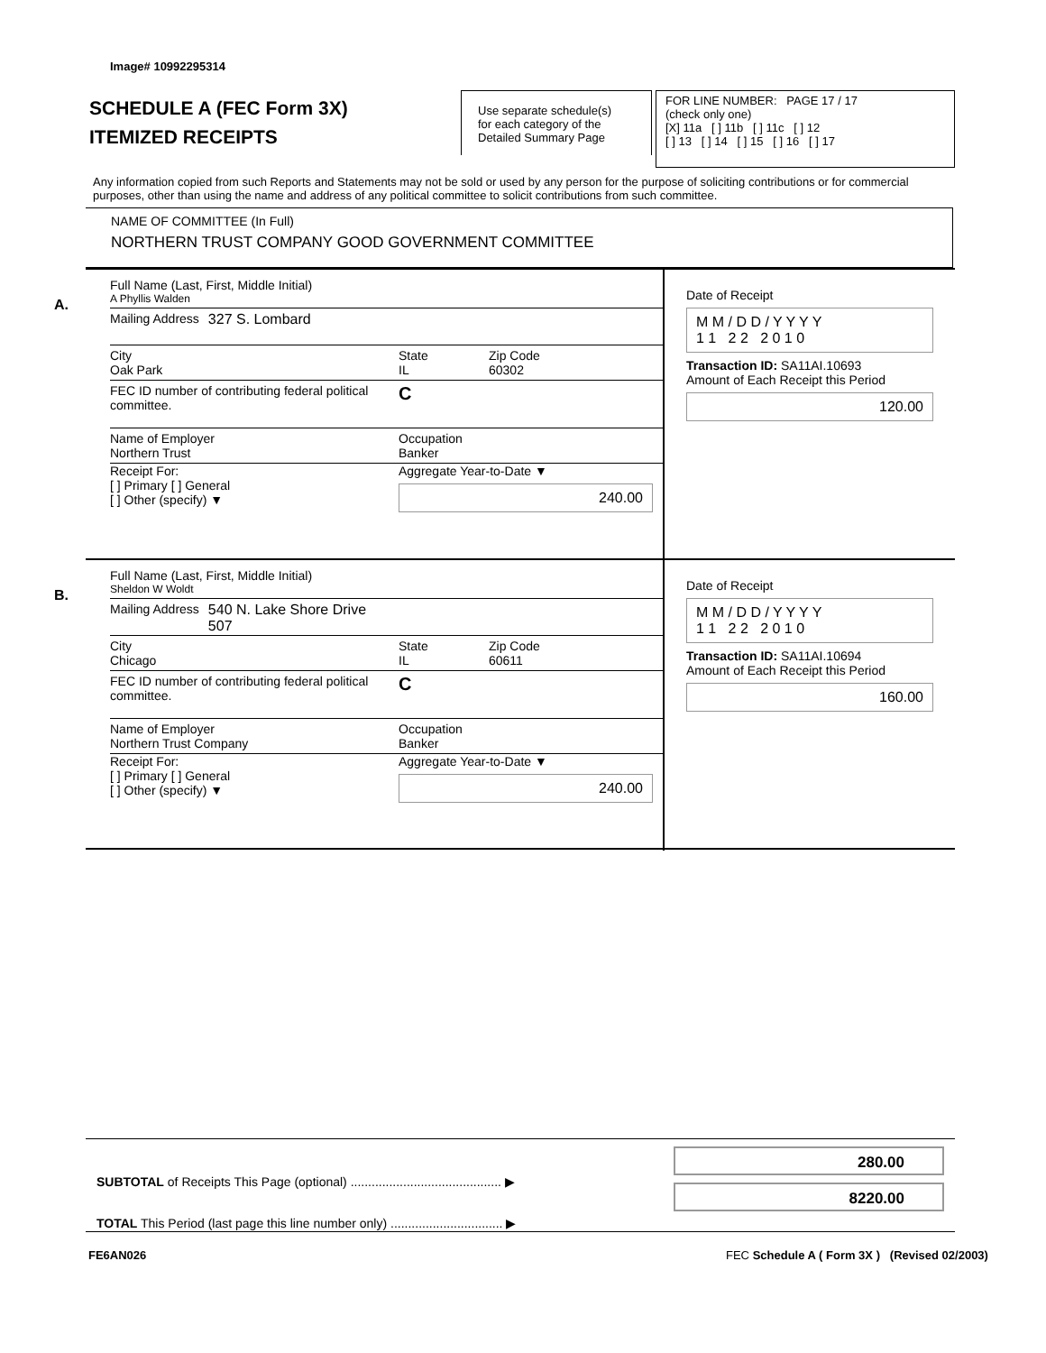Image# 10992295314
SCHEDULE A (FEC Form 3X)
ITEMIZED RECEIPTS
Use separate schedule(s)
for each category of the
Detailed Summary Page
FOR LINE NUMBER: PAGE 17 / 17
(check only one)
[X] 11a [ ] 11b [ ] 11c [ ] 12
[ ] 13 [ ] 14 [ ] 15 [ ] 16 [ ] 17
Any information copied from such Reports and Statements may not be sold or used by any person for the purpose of soliciting contributions or for commercial purposes, other than using the name and address of any political committee to solicit contributions from such committee.
NAME OF COMMITTEE (In Full)
NORTHERN TRUST COMPANY GOOD GOVERNMENT COMMITTEE
A.
Full Name (Last, First, Middle Initial)
A Phyllis Walden
Mailing Address 327 S. Lombard
City
Oak Park State
IL Zip Code
60302
FEC ID number of contributing federal political committee. C
Name of Employer
Northern Trust Occupation
Banker
Receipt For:
[ ] Primary [ ] General
[ ] Other (specify) ▼ Aggregate Year-to-Date ▼
240.00
Date of Receipt
M M / D D / Y Y Y Y
1 1 2 2 2 0 1 0
Transaction ID: SA11AI.10693
Amount of Each Receipt this Period
120.00
B.
Full Name (Last, First, Middle Initial)
Sheldon W Woldt
Mailing Address 540 N. Lake Shore Drive
507
City
Chicago State
IL Zip Code
60611
FEC ID number of contributing federal political committee. C
Name of Employer
Northern Trust Company Occupation
Banker
Receipt For:
[ ] Primary [ ] General
[ ] Other (specify) ▼ Aggregate Year-to-Date ▼
240.00
Date of Receipt
M M / D D / Y Y Y Y
1 1 2 2 2 0 1 0
Transaction ID: SA11AI.10694
Amount of Each Receipt this Period
160.00
SUBTOTAL of Receipts This Page (optional) ........................................... ▶
TOTAL This Period (last page this line number only) ................................ ▶
280.00
8220.00
FE6AN026
FEC Schedule A ( Form 3X ) (Revised 02/2003)